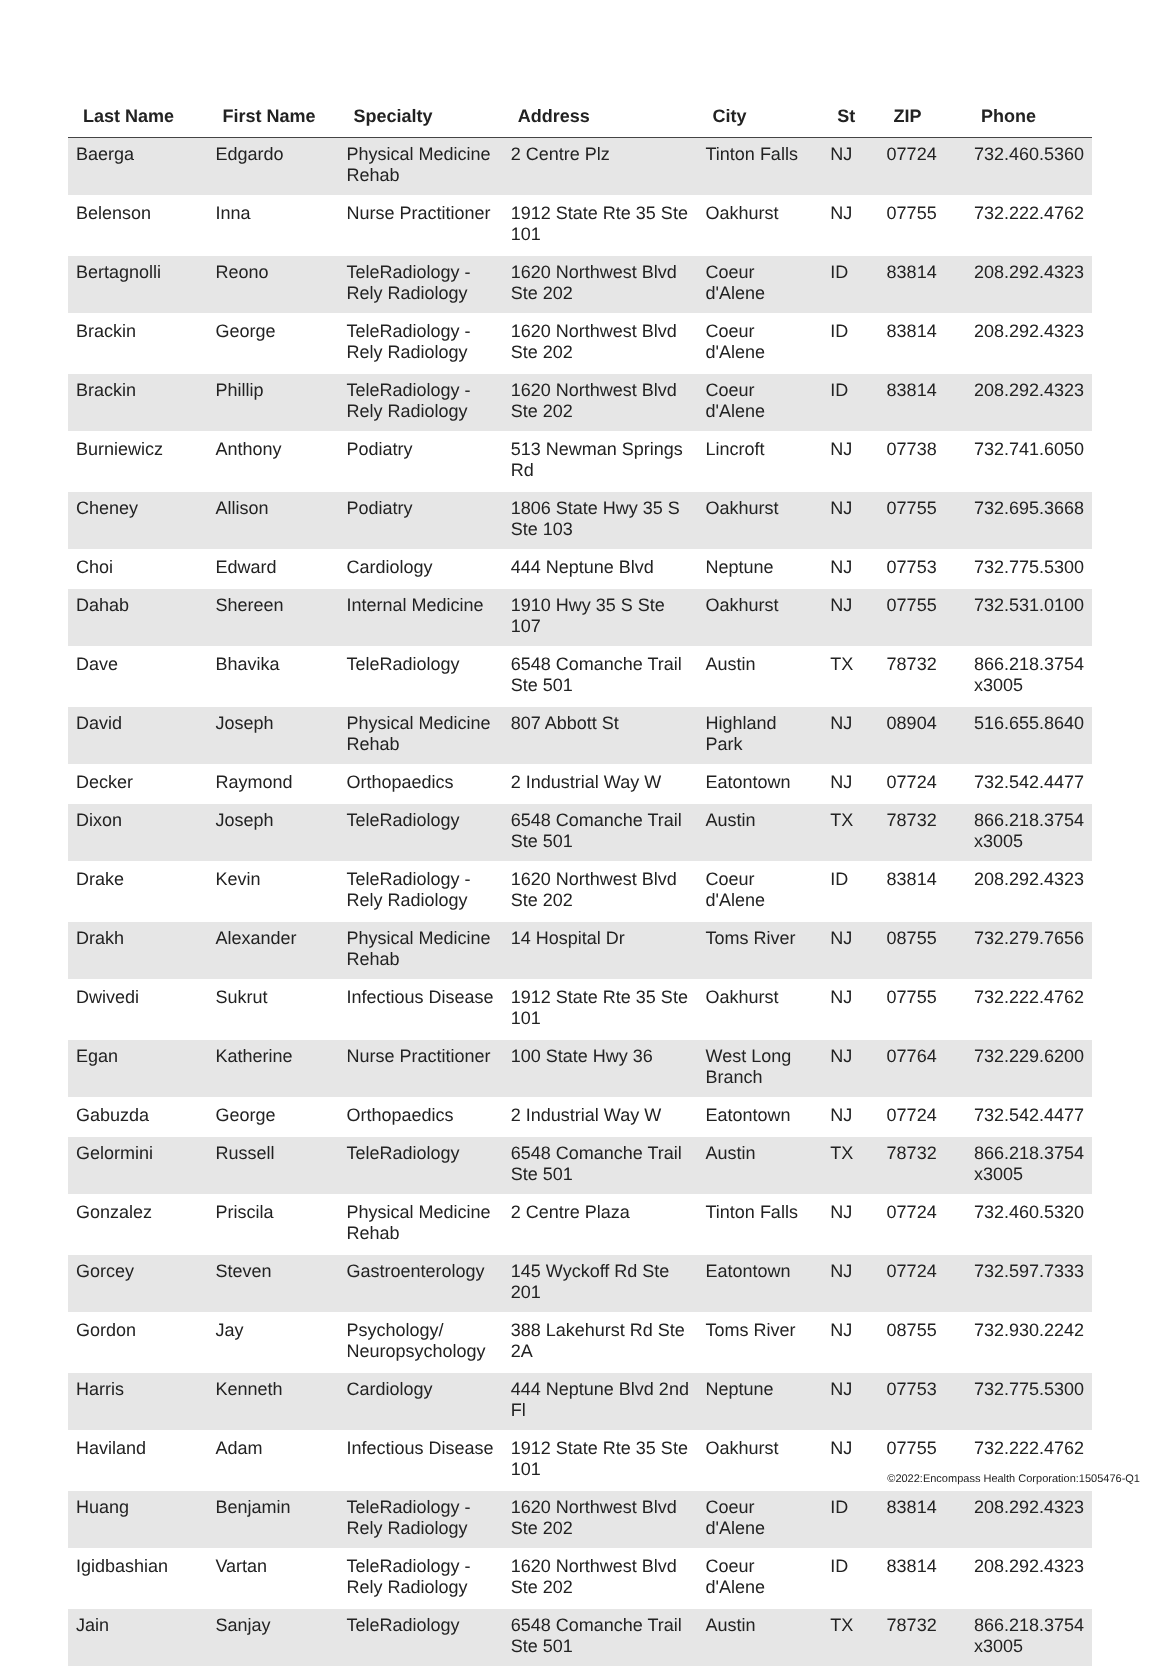| Last Name | First Name | Specialty | Address | City | St | ZIP | Phone |
| --- | --- | --- | --- | --- | --- | --- | --- |
| Baerga | Edgardo | Physical Medicine Rehab | 2 Centre Plz | Tinton Falls | NJ | 07724 | 732.460.5360 |
| Belenson | Inna | Nurse Practitioner | 1912 State Rte 35 Ste 101 | Oakhurst | NJ | 07755 | 732.222.4762 |
| Bertagnolli | Reono | TeleRadiology - Rely Radiology | 1620 Northwest Blvd Ste 202 | Coeur d'Alene | ID | 83814 | 208.292.4323 |
| Brackin | George | TeleRadiology - Rely Radiology | 1620 Northwest Blvd Ste 202 | Coeur d'Alene | ID | 83814 | 208.292.4323 |
| Brackin | Phillip | TeleRadiology - Rely Radiology | 1620 Northwest Blvd Ste 202 | Coeur d'Alene | ID | 83814 | 208.292.4323 |
| Burniewicz | Anthony | Podiatry | 513 Newman Springs Rd | Lincroft | NJ | 07738 | 732.741.6050 |
| Cheney | Allison | Podiatry | 1806 State Hwy 35 S Ste 103 | Oakhurst | NJ | 07755 | 732.695.3668 |
| Choi | Edward | Cardiology | 444 Neptune Blvd | Neptune | NJ | 07753 | 732.775.5300 |
| Dahab | Shereen | Internal Medicine | 1910 Hwy 35 S Ste 107 | Oakhurst | NJ | 07755 | 732.531.0100 |
| Dave | Bhavika | TeleRadiology | 6548 Comanche Trail Ste 501 | Austin | TX | 78732 | 866.218.3754 x3005 |
| David | Joseph | Physical Medicine Rehab | 807 Abbott St | Highland Park | NJ | 08904 | 516.655.8640 |
| Decker | Raymond | Orthopaedics | 2 Industrial Way W | Eatontown | NJ | 07724 | 732.542.4477 |
| Dixon | Joseph | TeleRadiology | 6548 Comanche Trail Ste 501 | Austin | TX | 78732 | 866.218.3754 x3005 |
| Drake | Kevin | TeleRadiology - Rely Radiology | 1620 Northwest Blvd Ste 202 | Coeur d'Alene | ID | 83814 | 208.292.4323 |
| Drakh | Alexander | Physical Medicine Rehab | 14 Hospital Dr | Toms River | NJ | 08755 | 732.279.7656 |
| Dwivedi | Sukrut | Infectious Disease | 1912 State Rte 35 Ste 101 | Oakhurst | NJ | 07755 | 732.222.4762 |
| Egan | Katherine | Nurse Practitioner | 100 State Hwy 36 | West Long Branch | NJ | 07764 | 732.229.6200 |
| Gabuzda | George | Orthopaedics | 2 Industrial Way W | Eatontown | NJ | 07724 | 732.542.4477 |
| Gelormini | Russell | TeleRadiology | 6548 Comanche Trail Ste 501 | Austin | TX | 78732 | 866.218.3754 x3005 |
| Gonzalez | Priscila | Physical Medicine Rehab | 2 Centre Plaza | Tinton Falls | NJ | 07724 | 732.460.5320 |
| Gorcey | Steven | Gastroenterology | 145 Wyckoff Rd Ste 201 | Eatontown | NJ | 07724 | 732.597.7333 |
| Gordon | Jay | Psychology/ Neuropsychology | 388 Lakehurst Rd Ste 2A | Toms River | NJ | 08755 | 732.930.2242 |
| Harris | Kenneth | Cardiology | 444 Neptune Blvd 2nd Fl | Neptune | NJ | 07753 | 732.775.5300 |
| Haviland | Adam | Infectious Disease | 1912 State Rte 35 Ste 101 | Oakhurst | NJ | 07755 | 732.222.4762 |
| Huang | Benjamin | TeleRadiology - Rely Radiology | 1620 Northwest Blvd Ste 202 | Coeur d'Alene | ID | 83814 | 208.292.4323 |
| Igidbashian | Vartan | TeleRadiology - Rely Radiology | 1620 Northwest Blvd Ste 202 | Coeur d'Alene | ID | 83814 | 208.292.4323 |
| Jain | Sanjay | TeleRadiology | 6548 Comanche Trail Ste 501 | Austin | TX | 78732 | 866.218.3754 x3005 |
©2022:Encompass Health Corporation:1505476-Q1